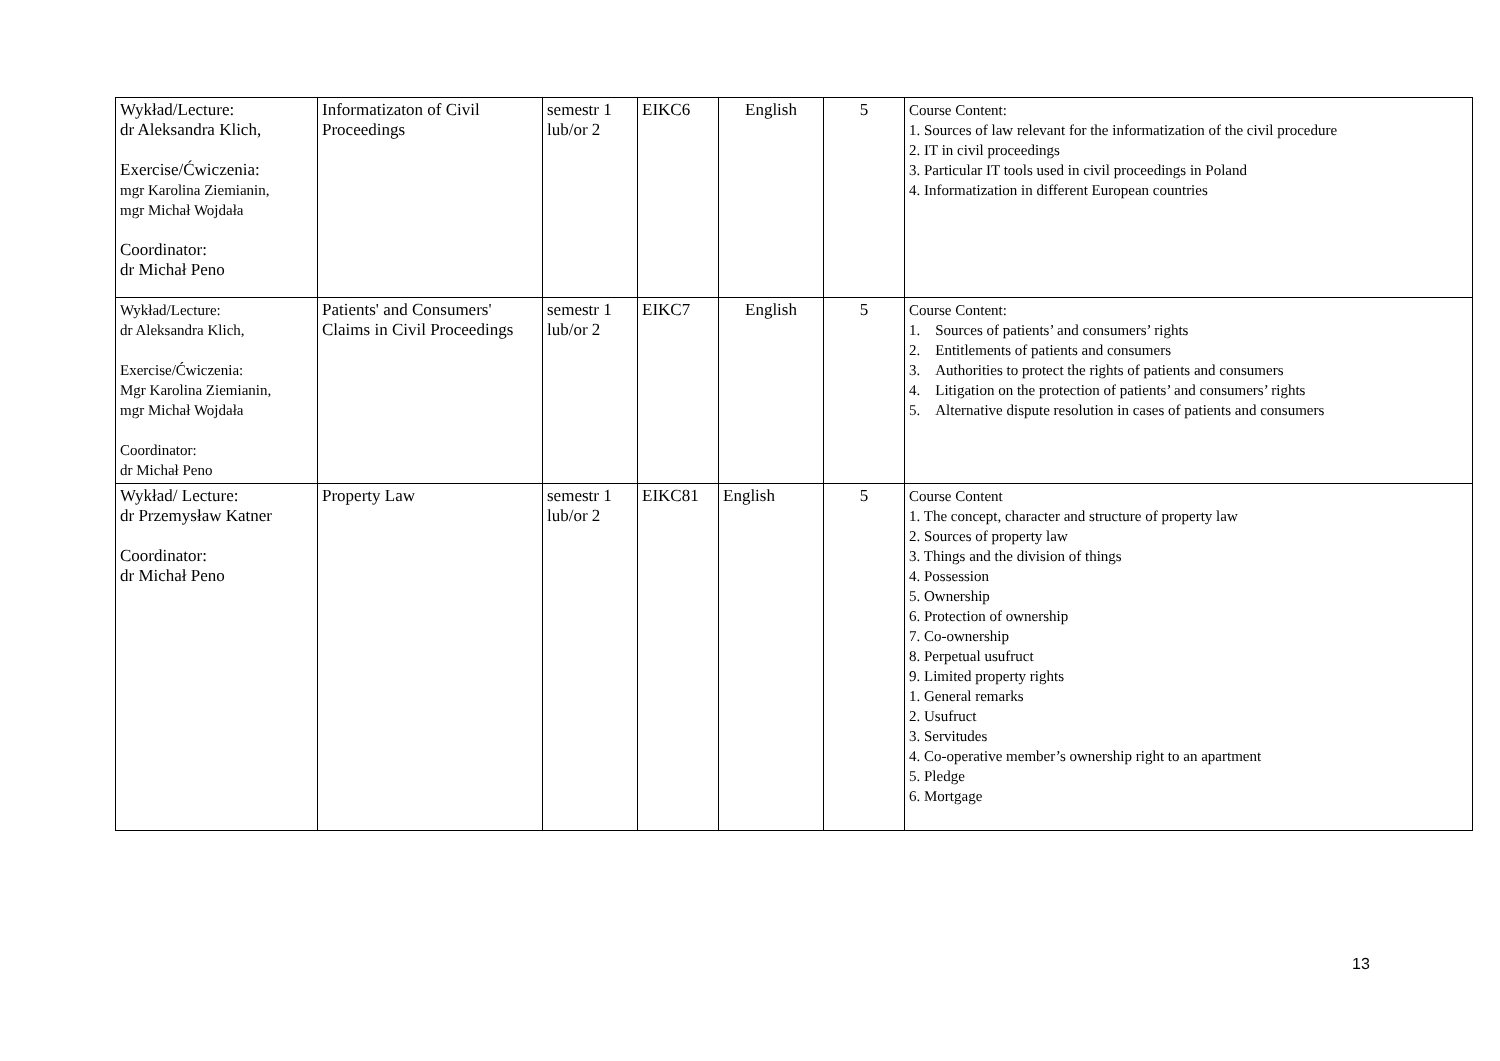| Wykład/Lecture: dr Aleksandra Klich, Exercise/Ćwiczenia: mgr Karolina Ziemianin, mgr Michał Wojdała Coordinator: dr Michał Peno | Informatizaton of Civil Proceedings | semestr 1 lub/or 2 | EIKC6 | English | 5 | Course Content: 1. Sources of law relevant for the informatization of the civil procedure 2. IT in civil proceedings 3. Particular IT tools used in civil proceedings in Poland 4. Informatization in different European countries |
| Wykład/Lecture: dr Aleksandra Klich, Exercise/Ćwiczenia: Mgr Karolina Ziemianin, mgr Michał Wojdała Coordinator: dr Michał Peno | Patients' and Consumers' Claims in Civil Proceedings | semestr 1 lub/or 2 | EIKC7 | English | 5 | Course Content: 1. Sources of patients’ and consumers’ rights 2. Entitlements of patients and consumers 3. Authorities to protect the rights of patients and consumers 4. Litigation on the protection of patients’ and consumers’ rights 5. Alternative dispute resolution in cases of patients and consumers |
| Wykład/ Lecture: dr Przemysław Katner Coordinator: dr Michał Peno | Property Law | semestr 1 lub/or 2 | EIKC81 | English | 5 | Course Content 1. The concept, character and structure of property law 2. Sources of property law 3. Things and the division of things 4. Possession 5. Ownership 6. Protection of ownership 7. Co-ownership 8. Perpetual usufruct 9. Limited property rights 1. General remarks 2. Usufruct 3. Servitudes 4. Co-operative member’s ownership right to an apartment 5. Pledge 6. Mortgage |
13